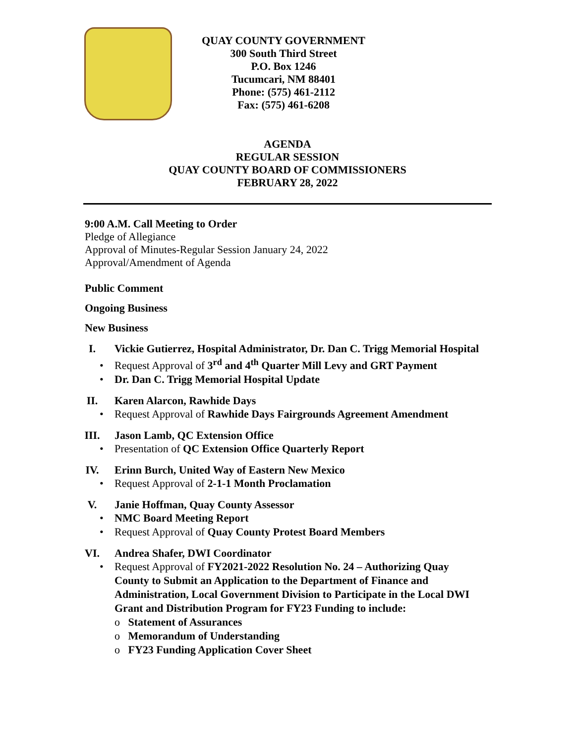QUAY COUNTY GOVERNMENT
300 South Third Street
P.O. Box 1246
Tucumcari, NM 88401
Phone: (575) 461-2112
Fax: (575) 461-6208
AGENDA
REGULAR SESSION
QUAY COUNTY BOARD OF COMMISSIONERS
FEBRUARY 28, 2022
9:00 A.M. Call Meeting to Order
Pledge of Allegiance
Approval of Minutes-Regular Session January 24, 2022
Approval/Amendment of Agenda
Public Comment
Ongoing Business
New Business
I. Vickie Gutierrez, Hospital Administrator, Dr. Dan C. Trigg Memorial Hospital
• Request Approval of 3<sup>rd</sup> and 4<sup>th</sup> Quarter Mill Levy and GRT Payment
• Dr. Dan C. Trigg Memorial Hospital Update
II. Karen Alarcon, Rawhide Days
• Request Approval of Rawhide Days Fairgrounds Agreement Amendment
III. Jason Lamb, QC Extension Office
• Presentation of QC Extension Office Quarterly Report
IV. Erinn Burch, United Way of Eastern New Mexico
• Request Approval of 2-1-1 Month Proclamation
V. Janie Hoffman, Quay County Assessor
• NMC Board Meeting Report
• Request Approval of Quay County Protest Board Members
VI. Andrea Shafer, DWI Coordinator
• Request Approval of FY2021-2022 Resolution No. 24 – Authorizing Quay County to Submit an Application to the Department of Finance and Administration, Local Government Division to Participate in the Local DWI Grant and Distribution Program for FY23 Funding to include:
o Statement of Assurances
o Memorandum of Understanding
o FY23 Funding Application Cover Sheet